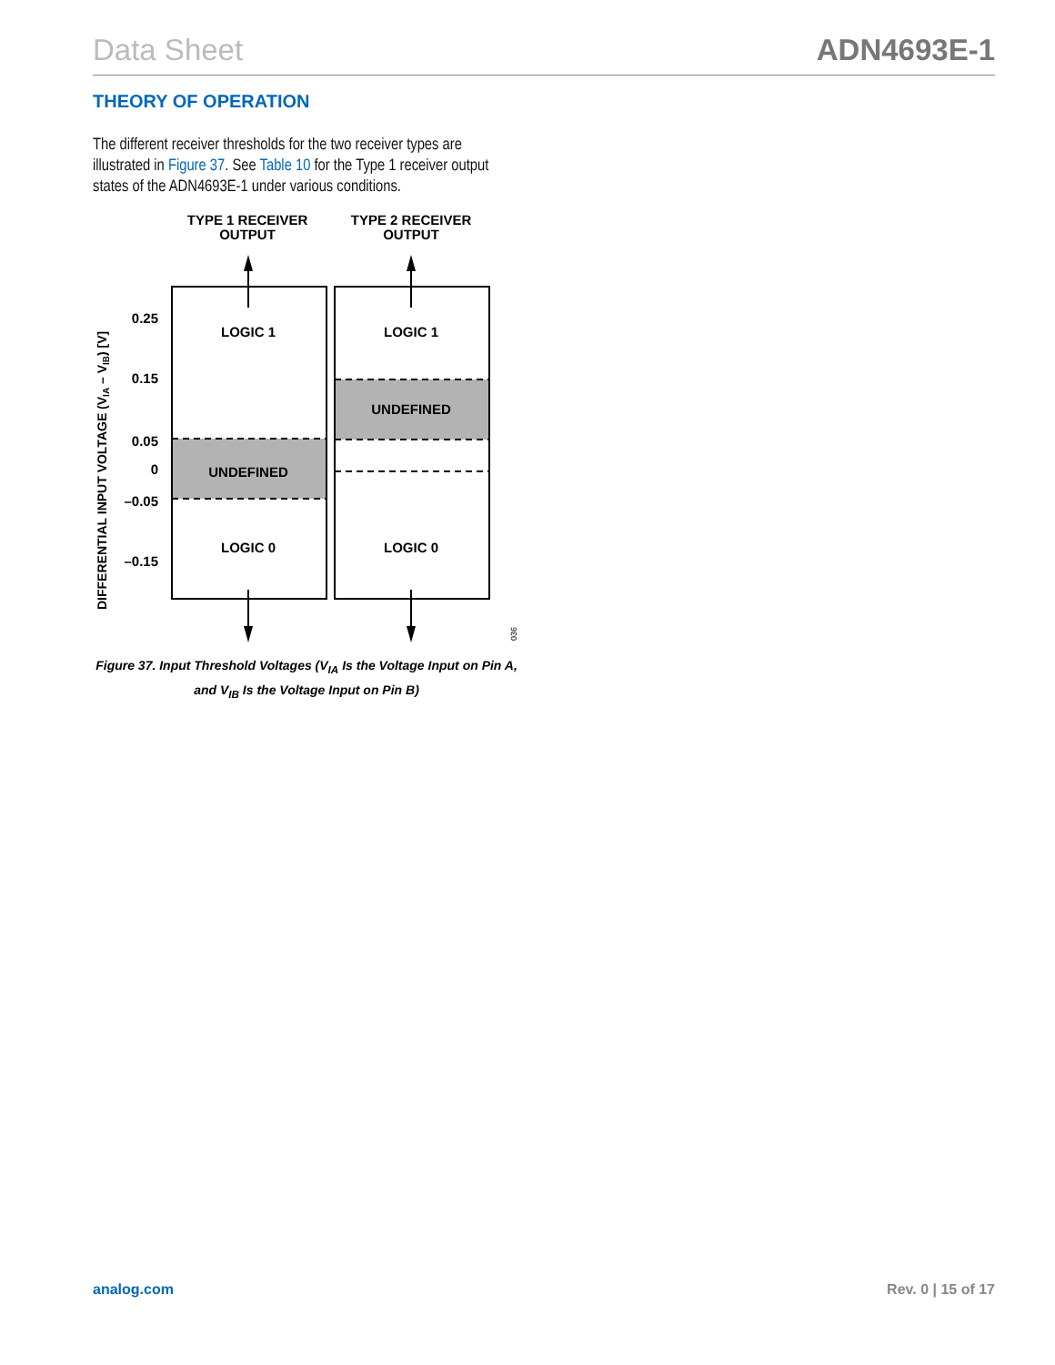Data Sheet ADN4693E-1
THEORY OF OPERATION
The different receiver thresholds for the two receiver types are illustrated in Figure 37. See Table 10 for the Type 1 receiver output states of the ADN4693E-1 under various conditions.
TYPE 1 RECEIVER
OUTPUT
TYPE 2 RECEIVER
OUTPUT
LOGIC 1
LOGIC 1
UNDEFINED
UNDEFINED
LOGIC 0
LOGIC 0
0.25
0.15
0.05
0
–0.05
–0.15
DIFFERENTIAL INPUT VOLTAGE (VIA – VIB) [V]
036
Figure 37. Input Threshold Voltages (V<sub>IA</sub> Is the Voltage Input on Pin A, and V<sub>IB</sub> Is the Voltage Input on Pin B)
analog.com Rev. 0 | 15 of 17